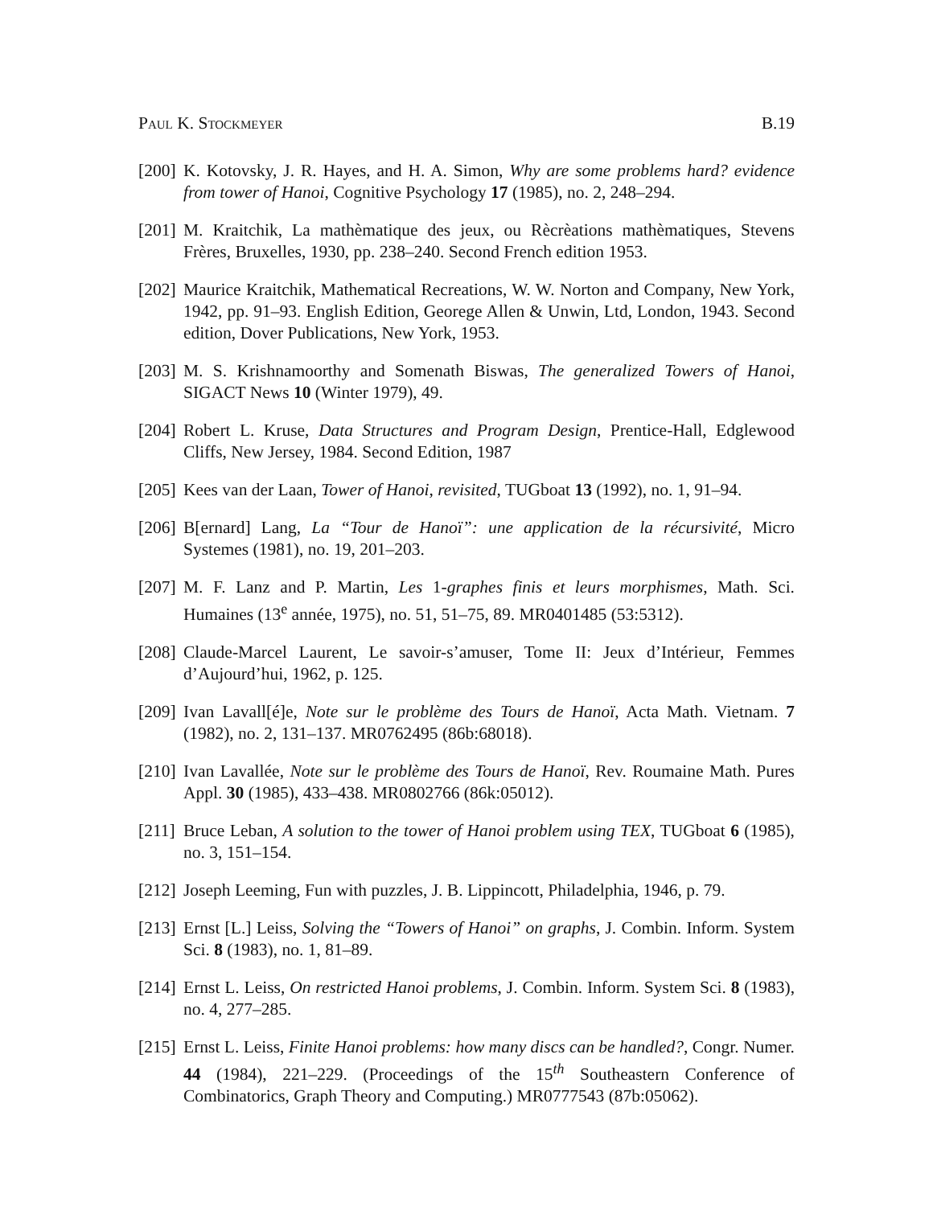Paul K. Stockmeyer B.19
[200] K. Kotovsky, J. R. Hayes, and H. A. Simon, Why are some problems hard? evidence from tower of Hanoi, Cognitive Psychology 17 (1985), no. 2, 248–294.
[201] M. Kraitchik, La mathèmatique des jeux, ou Rècrèations mathèmatiques, Stevens Frères, Bruxelles, 1930, pp. 238–240. Second French edition 1953.
[202] Maurice Kraitchik, Mathematical Recreations, W. W. Norton and Company, New York, 1942, pp. 91–93. English Edition, Georege Allen & Unwin, Ltd, London, 1943. Second edition, Dover Publications, New York, 1953.
[203] M. S. Krishnamoorthy and Somenath Biswas, The generalized Towers of Hanoi, SIGACT News 10 (Winter 1979), 49.
[204] Robert L. Kruse, Data Structures and Program Design, Prentice-Hall, Edglewood Cliffs, New Jersey, 1984. Second Edition, 1987
[205] Kees van der Laan, Tower of Hanoi, revisited, TUGboat 13 (1992), no. 1, 91–94.
[206] B[ernard] Lang, La “Tour de Hanoï”: une application de la récursivité, Micro Systemes (1981), no. 19, 201–203.
[207] M. F. Lanz and P. Martin, Les 1-graphes finis et leurs morphismes, Math. Sci. Humaines (13<sup>e</sup> année, 1975), no. 51, 51–75, 89. MR0401485 (53:5312).
[208] Claude-Marcel Laurent, Le savoir-s’amuser, Tome II: Jeux d’Intérieur, Femmes d’Aujourd’hui, 1962, p. 125.
[209] Ivan Lavall[é]e, Note sur le problème des Tours de Hanoï, Acta Math. Vietnam. 7 (1982), no. 2, 131–137. MR0762495 (86b:68018).
[210] Ivan Lavallée, Note sur le problème des Tours de Hanoï, Rev. Roumaine Math. Pures Appl. 30 (1985), 433–438. MR0802766 (86k:05012).
[211] Bruce Leban, A solution to the tower of Hanoi problem using TEX, TUGboat 6 (1985), no. 3, 151–154.
[212] Joseph Leeming, Fun with puzzles, J. B. Lippincott, Philadelphia, 1946, p. 79.
[213] Ernst [L.] Leiss, Solving the “Towers of Hanoi” on graphs, J. Combin. Inform. System Sci. 8 (1983), no. 1, 81–89.
[214] Ernst L. Leiss, On restricted Hanoi problems, J. Combin. Inform. System Sci. 8 (1983), no. 4, 277–285.
[215] Ernst L. Leiss, Finite Hanoi problems: how many discs can be handled?, Congr. Numer. 44 (1984), 221–229. (Proceedings of the 15<sup>th</sup> Southeastern Conference of Combinatorics, Graph Theory and Computing.) MR0777543 (87b:05062).